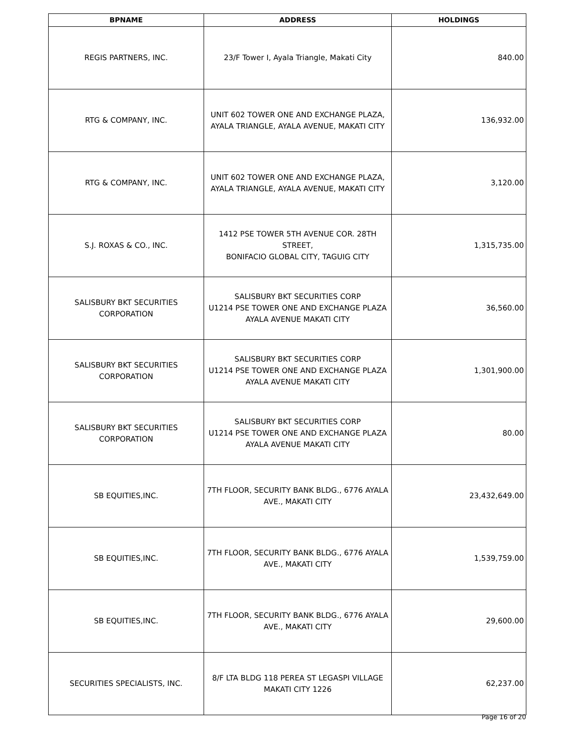| BPNAME | ADDRESS | HOLDINGS |
| --- | --- | --- |
| REGIS PARTNERS, INC. | 23/F Tower I, Ayala Triangle, Makati City | 840.00 |
| RTG & COMPANY, INC. | UNIT 602 TOWER ONE AND EXCHANGE PLAZA, AYALA TRIANGLE, AYALA AVENUE, MAKATI CITY | 136,932.00 |
| RTG & COMPANY, INC. | UNIT 602 TOWER ONE AND EXCHANGE PLAZA, AYALA TRIANGLE, AYALA AVENUE, MAKATI CITY | 3,120.00 |
| S.J. ROXAS & CO., INC. | 1412 PSE TOWER 5TH AVENUE COR. 28TH STREET, BONIFACIO GLOBAL CITY, TAGUIG CITY | 1,315,735.00 |
| SALISBURY BKT SECURITIES CORPORATION | SALISBURY BKT SECURITIES CORP U1214 PSE TOWER ONE AND EXCHANGE PLAZA AYALA AVENUE MAKATI CITY | 36,560.00 |
| SALISBURY BKT SECURITIES CORPORATION | SALISBURY BKT SECURITIES CORP U1214 PSE TOWER ONE AND EXCHANGE PLAZA AYALA AVENUE MAKATI CITY | 1,301,900.00 |
| SALISBURY BKT SECURITIES CORPORATION | SALISBURY BKT SECURITIES CORP U1214 PSE TOWER ONE AND EXCHANGE PLAZA AYALA AVENUE MAKATI CITY | 80.00 |
| SB EQUITIES,INC. | 7TH FLOOR, SECURITY BANK BLDG., 6776 AYALA AVE., MAKATI CITY | 23,432,649.00 |
| SB EQUITIES,INC. | 7TH FLOOR, SECURITY BANK BLDG., 6776 AYALA AVE., MAKATI CITY | 1,539,759.00 |
| SB EQUITIES,INC. | 7TH FLOOR, SECURITY BANK BLDG., 6776 AYALA AVE., MAKATI CITY | 29,600.00 |
| SECURITIES SPECIALISTS, INC. | 8/F LTA BLDG 118 PEREA ST LEGASPI VILLAGE MAKATI CITY 1226 | 62,237.00 |
Page 16 of 20